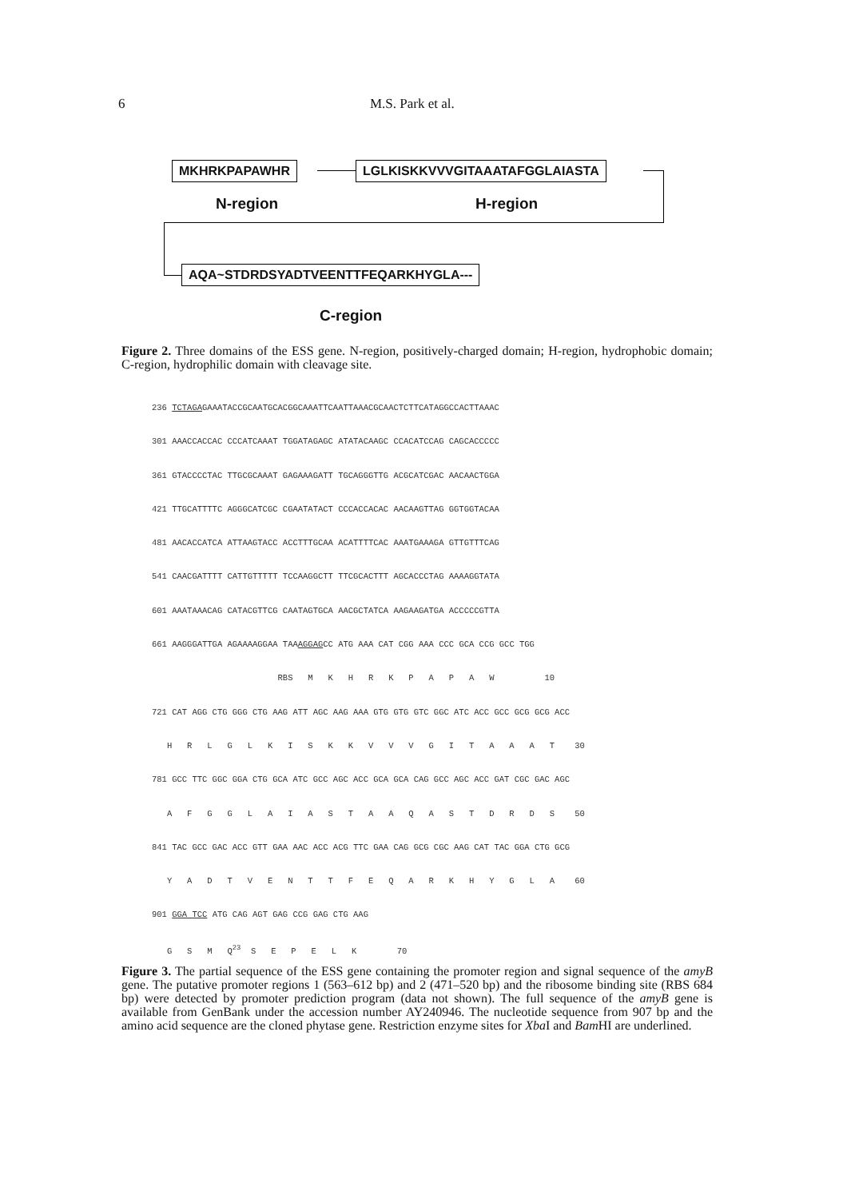6 M.S. Park et al.
MKHRKPAPAWHR LGLKISKKVVVGITAAATAFGGLAIASTA
N-region H-region
AQA~STDRDSYADTVEENTTFEQARKHYGLA---
C-region
Figure 2. Three domains of the ESS gene. N-region, positively-charged domain; H-region, hydrophobic domain; C-region, hydrophilic domain with cleavage site.
236 TCTAGAGAAATACCGCAATGCACGGCAAATTCAATTAAACGCAACTCTTCATAGGCCACTTAAAC
301 AAACCACCAC CCCATCAAAT TGGATAGAGC ATATACAAGC CCACATCCAG CAGCACCCCC
361 GTACCCCTAC TTGCGCAAAT GAGAAAGATT TGCAGGGTTG ACGCATCGAC AACAACTGGA
421 TTGCATTTTC AGGGCATCGC CGAATATACT CCCACCACAC AACAAGTTAG GGTGGTACAA
481 AACACCATCA ATTAAGTACC ACCTTTGCAA ACATTTTCAC AAATGAAAGA GTTGTTTCAG
541 CAACGATTTT CATTGTTTTT TCCAAGGCTT TTCGCACTTT AGCACCCTAG AAAAGGTATA
601 AAATAAACAG CATACGTTCG CAATAGTGCA AACGCTATCA AAGAAGATGA ACCCCCGTTA
661 AAGGGATTGA AGAAAAGGAA TAAAGGAGCC ATG AAA CAT CGG AAA CCC GCA CCG GCC TGG
RBS M K H R K P A P A W 10
721 CAT AGG CTG GGG CTG AAG ATT AGC AAG AAA GTG GTG GTC GGC ATC ACC GCC GCG GCG ACC
H R L G L K I S K K V V V G I T A A A T 30
781 GCC TTC GGC GGA CTG GCA ATC GCC AGC ACC GCA GCA CAG GCC AGC ACC GAT CGC GAC AGC
A F G G L A I A S T A A Q A S T D R D S 50
841 TAC GCC GAC ACC GTT GAA AAC ACC ACG TTC GAA CAG GCG CGC AAG CAT TAC GGA CTG GCG
Y A D T V E N T T F E Q A R K H Y G L A 60
901 GGA TCC ATG CAG AGT GAG CCG GAG CTG AAG
G S M Q<sup>23</sup> S E P E L K 70
Figure 3. The partial sequence of the ESS gene containing the promoter region and signal sequence of the amyB gene. The putative promoter regions 1 (563–612 bp) and 2 (471–520 bp) and the ribosome binding site (RBS 684 bp) were detected by promoter prediction program (data not shown). The full sequence of the amyB gene is available from GenBank under the accession number AY240946. The nucleotide sequence from 907 bp and the amino acid sequence are the cloned phytase gene. Restriction enzyme sites for Xba I and Bam HI are underlined.